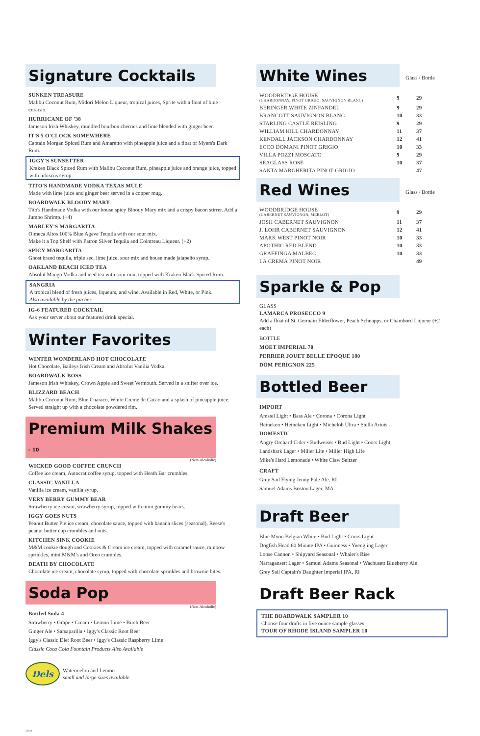Signature Cocktails
SUNKEN TREASURE
Malibu Coconut Rum, Midori Melon Liqueur, tropical juices, Sprite with a float of blue curacao.
HURRICANE OF '38
Jameson Irish Whiskey, muddled bourbon cherries and lime blended with ginger beer.
IT'S 5 O'CLOCK SOMEWHERE
Captain Morgan Spiced Rum and Amaretto with pineapple juice and a float of Myers's Dark Rum.
IGGY'S SUNSETTER
Kraken Black Spiced Rum with Malibu Coconut Rum, pineapple juice and orange juice, topped with hibiscus syrup.
TITO'S HANDMADE VODKA TEXAS MULE
Made with lime juice and ginger beer served in a copper mug.
BOARDWALK BLOODY MARY
Tito's Handmade Vodka with our house spicy Bloody Mary mix and a crispy bacon stirrer. Add a Jumbo Shrimp. (+4)
MARLEY'S MARGARITA
Olmeca Altos 100% Blue Agave Tequila with our sour mix.
Make it a Top Shelf with Patron Silver Tequila and Cointreau Liqueur. (+2)
SPICY MARGARITA
Ghost brand tequila, triple sec, lime juice, sour mix and house made jalapeño syrup.
OAKLAND BEACH ICED TEA
Absolut Mango Vodka and iced tea with sour mix, topped with Kraken Black Spiced Rum.
SANGRIA
A tropical blend of fresh juices, liqueurs, and wine. Available in Red, White, or Pink.
Also available by the pitcher
IG-6 FEATURED COCKTAIL
Ask your server about our featured drink special.
Winter Favorites
WINTER WONDERLAND HOT CHOCOLATE
Hot Chocolate, Baileys Irish Cream and Absolut Vanilia Vodka.
BOARDWALK BOSS
Jameson Irish Whiskey, Crown Apple and Sweet Vermouth. Served in a snifter over ice.
BLIZZARD BEACH
Malibu Coconut Rum, Blue Cuaraco, White Creme de Cacao and a splash of pineapple juice. Served straight up with a chocolate powdered rim.
Premium Milk Shakes - 10
(Non-Alcoholic)
WICKED GOOD COFFEE CRUNCH
Coffee ice cream, Autocrat coffee syrup, topped with Heath Bar crumbles.
CLASSIC VANILLA
Vanilla ice cream, vanilla syrup.
VERY BERRY GUMMY BEAR
Strawberry ice cream, strawberry syrup, topped with mini gummy bears.
IGGY GOES NUTS
Peanut Butter Pie ice cream, chocolate sauce, topped with banana slices (seasonal), Reese's peanut butter cup crumbles and nuts.
KITCHEN SINK COOKIE
M&M cookie dough and Cookies & Cream ice cream, topped with caramel sauce, rainbow sprinkles, mini M&M's and Oreo crumbles.
DEATH BY CHOCOLATE
Chocolate ice cream, chocolate syrup, topped with chocolate sprinkles and brownie bites.
Soda Pop
(Non-Alcoholic)
Bottled Soda 4
Strawberry • Grape • Cream • Lemon Lime • Birch Beer
Ginger Ale • Sarsaparilla • Iggy's Classic Root Beer
Iggy's Classic Diet Root Beer • Iggy's Classic Raspberry Lime
Classic Coca Cola Fountain Products Also Available
Dels
Watermelon and Lemon
small and large sizes available
3-8-22
White Wines
Glass / Bottle
| WOODBRIDGE HOUSE (CHARDONNAY, PINOT GRIGIO, SAUVIGNON BLANC) | 9 | 29 |
| BERINGER WHITE ZINFANDEL | 9 | 29 |
| BRANCOTT SAUVIGNON BLANC | 10 | 33 |
| STARLING CASTLE REISLING | 9 | 29 |
| WILLIAM HILL CHARDONNAY | 11 | 37 |
| KENDALL JACKSON CHARDONNAY | 12 | 41 |
| ECCO DOMANI PINOT GRIGIO | 10 | 33 |
| VILLA POZZI MOSCATO | 9 | 29 |
| SEAGLASS ROSE | 10 | 37 |
| SANTA MARGHERITA PINOT GRIGIO | | 47 |
Red Wines
Glass / Bottle
| WOODBRIDGE HOUSE (CABERNET SAUVIGNON, MERLOT) | 9 | 29 |
| JOSH CABERNET SAUVIGNON | 11 | 37 |
| J. LOHR CABERNET SAUVIGNON | 12 | 41 |
| MARK WEST PINOT NOIR | 10 | 33 |
| APOTHIC RED BLEND | 10 | 33 |
| GRAFFINGA MALBEC | 10 | 33 |
| LA CREMA PINOT NOIR | | 49 |
Sparkle & Pop
GLASS
LAMARCA PROSECCO 9
Add a float of St. Germain Elderflower, Peach Schnapps, or Chambord Liqueur (+2 each)
BOTTLE
MOET IMPERIAL 70
PERRIER JOUET BELLE EPOQUE 180
DOM PERIGNON 225
Bottled Beer
IMPORT
Amstel Light • Bass Ale • Corona • Corona Light
Heineken • Heineken Light • Michelob Ultra • Stella Artois
DOMESTIC
Angry Orchard Cider • Budweiser • Bud Light • Coors Light
Landshark Lager • Miller Lite • Miller High Life
Mike's Hard Lemonade • White Claw Seltzer
CRAFT
Grey Sail Flying Jenny Pale Ale, RI
Samuel Adams Boston Lager, MA
Draft Beer
Blue Moon Belgian White • Bud Light • Coors Light
Dogfish Head 60 Minute IPA • Guinness • Yuengling Lager
Loose Cannon • Shipyard Seasonal • Whaler's Rise
Narragansett Lager • Samuel Adams Seasonal • Wachusett Blueberry Ale
Grey Sail Captain's Daughter Imperial IPA, RI
Draft Beer Rack
THE BOARDWALK SAMPLER 10
Choose four drafts in five ounce sample glasses
TOUR OF RHODE ISLAND SAMPLER 10